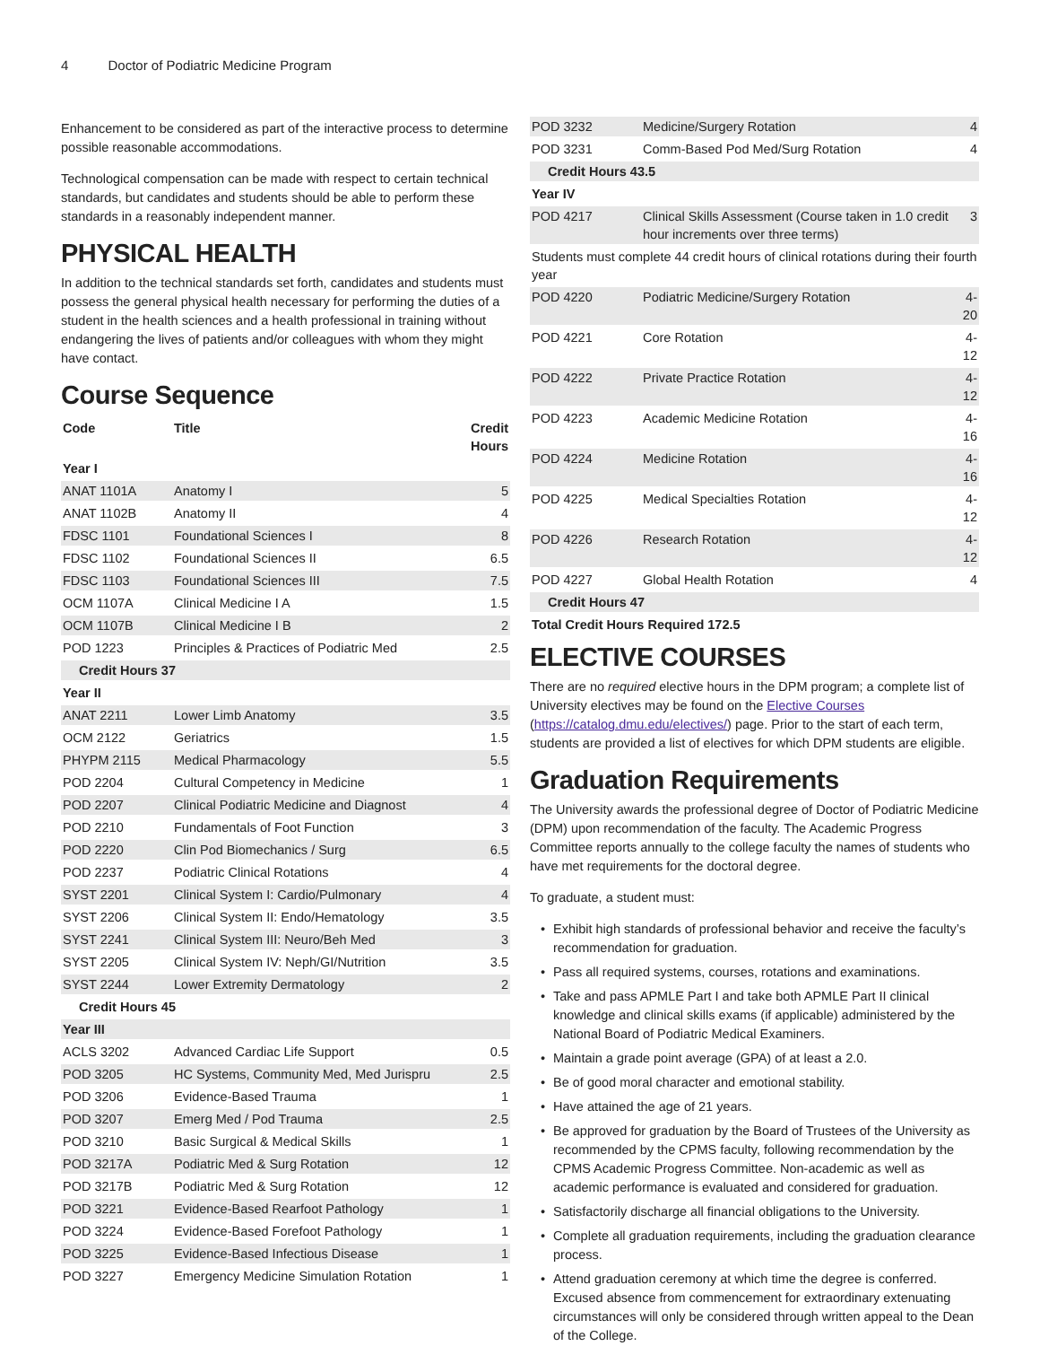4 Doctor of Podiatric Medicine Program
Enhancement to be considered as part of the interactive process to determine possible reasonable accommodations.
Technological compensation can be made with respect to certain technical standards, but candidates and students should be able to perform these standards in a reasonably independent manner.
PHYSICAL HEALTH
In addition to the technical standards set forth, candidates and students must possess the general physical health necessary for performing the duties of a student in the health sciences and a health professional in training without endangering the lives of patients and/or colleagues with whom they might have contact.
Course Sequence
| Code | Title | Credit Hours |
| --- | --- | --- |
| Year I | | |
| ANAT 1101A | Anatomy I | 5 |
| ANAT 1102B | Anatomy II | 4 |
| FDSC 1101 | Foundational Sciences I | 8 |
| FDSC 1102 | Foundational Sciences II | 6.5 |
| FDSC 1103 | Foundational Sciences III | 7.5 |
| OCM 1107A | Clinical Medicine I A | 1.5 |
| OCM 1107B | Clinical Medicine I B | 2 |
| POD 1223 | Principles & Practices of Podiatric Med | 2.5 |
| Credit Hours 37 | | |
| Year II | | |
| ANAT 2211 | Lower Limb Anatomy | 3.5 |
| OCM 2122 | Geriatrics | 1.5 |
| PHYPM 2115 | Medical Pharmacology | 5.5 |
| POD 2204 | Cultural Competency in Medicine | 1 |
| POD 2207 | Clinical Podiatric Medicine and Diagnost | 4 |
| POD 2210 | Fundamentals of Foot Function | 3 |
| POD 2220 | Clin Pod Biomechanics / Surg | 6.5 |
| POD 2237 | Podiatric Clinical Rotations | 4 |
| SYST 2201 | Clinical System I: Cardio/Pulmonary | 4 |
| SYST 2206 | Clinical System II: Endo/Hematology | 3.5 |
| SYST 2241 | Clinical System III: Neuro/Beh Med | 3 |
| SYST 2205 | Clinical System IV: Neph/GI/Nutrition | 3.5 |
| SYST 2244 | Lower Extremity Dermatology | 2 |
| Credit Hours 45 | | |
| Year III | | |
| ACLS 3202 | Advanced Cardiac Life Support | 0.5 |
| POD 3205 | HC Systems, Community Med, Med Jurispru | 2.5 |
| POD 3206 | Evidence-Based Trauma | 1 |
| POD 3207 | Emerg Med / Pod Trauma | 2.5 |
| POD 3210 | Basic Surgical & Medical Skills | 1 |
| POD 3217A | Podiatric Med & Surg Rotation | 12 |
| POD 3217B | Podiatric Med & Surg Rotation | 12 |
| POD 3221 | Evidence-Based Rearfoot Pathology | 1 |
| POD 3224 | Evidence-Based Forefoot Pathology | 1 |
| POD 3225 | Evidence-Based Infectious Disease | 1 |
| POD 3227 | Emergency Medicine Simulation Rotation | 1 |
| POD 3232 | Medicine/Surgery Rotation | 4 |
| POD 3231 | Comm-Based Pod Med/Surg Rotation | 4 |
| Credit Hours 43.5 | | |
| Year IV | | |
| POD 4217 | Clinical Skills Assessment (Course taken in 1.0 credit hour increments over three terms) | 3 |
| Students must complete 44 credit hours of clinical rotations during their fourth year | | |
| POD 4220 | Podiatric Medicine/Surgery Rotation | 4-20 |
| POD 4221 | Core Rotation | 4-12 |
| POD 4222 | Private Practice Rotation | 4-12 |
| POD 4223 | Academic Medicine Rotation | 4-16 |
| POD 4224 | Medicine Rotation | 4-16 |
| POD 4225 | Medical Specialties Rotation | 4-12 |
| POD 4226 | Research Rotation | 4-12 |
| POD 4227 | Global Health Rotation | 4 |
| Credit Hours 47 | | |
| Total Credit Hours Required 172.5 | | |
ELECTIVE COURSES
There are no required elective hours in the DPM program; a complete list of University electives may be found on the Elective Courses (https://catalog.dmu.edu/electives/) page. Prior to the start of each term, students are provided a list of electives for which DPM students are eligible.
Graduation Requirements
The University awards the professional degree of Doctor of Podiatric Medicine (DPM) upon recommendation of the faculty. The Academic Progress Committee reports annually to the college faculty the names of students who have met requirements for the doctoral degree.
To graduate, a student must:
Exhibit high standards of professional behavior and receive the faculty’s recommendation for graduation.
Pass all required systems, courses, rotations and examinations.
Take and pass APMLE Part I and take both APMLE Part II clinical knowledge and clinical skills exams (if applicable) administered by the National Board of Podiatric Medical Examiners.
Maintain a grade point average (GPA) of at least a 2.0.
Be of good moral character and emotional stability.
Have attained the age of 21 years.
Be approved for graduation by the Board of Trustees of the University as recommended by the CPMS faculty, following recommendation by the CPMS Academic Progress Committee. Non-academic as well as academic performance is evaluated and considered for graduation.
Satisfactorily discharge all financial obligations to the University.
Complete all graduation requirements, including the graduation clearance process.
Attend graduation ceremony at which time the degree is conferred. Excused absence from commencement for extraordinary extenuating circumstances will only be considered through written appeal to the Dean of the College.